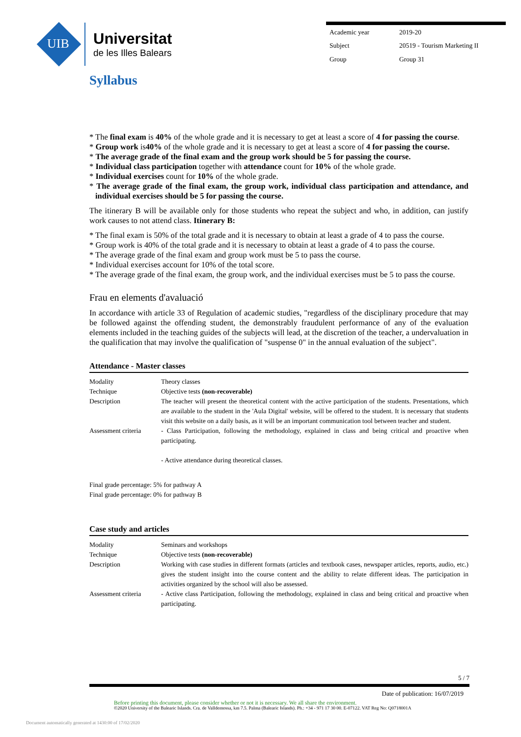UIB
Universitat
de les Illes Balears
| Academic year | 2019-20 |
| Subject | 20519 - Tourism Marketing II |
| Group | Group 31 |
Syllabus
* The final exam is 40% of the whole grade and it is necessary to get at least a score of 4 for passing the course.
* Group work is40% of the whole grade and it is necessary to get at least a score of 4 for passing the course.
* The average grade of the final exam and the group work should be 5 for passing the course.
* Individual class participation together with attendance count for 10% of the whole grade.
* Individual exercises count for 10% of the whole grade.
* The average grade of the final exam, the group work, individual class participation and attendance, and individual exercises should be 5 for passing the course.
The itinerary B will be available only for those students who repeat the subject and who, in addition, can justify work causes to not attend class. Itinerary B:
* The final exam is 50% of the total grade and it is necessary to obtain at least a grade of 4 to pass the course.
* Group work is 40% of the total grade and it is necessary to obtain at least a grade of 4 to pass the course.
* The average grade of the final exam and group work must be 5 to pass the course.
* Individual exercises account for 10% of the total score.
* The average grade of the final exam, the group work, and the individual exercises must be 5 to pass the course.
Frau en elements d'avaluació
In accordance with article 33 of Regulation of academic studies, "regardless of the disciplinary procedure that may be followed against the offending student, the demonstrably fraudulent performance of any of the evaluation elements included in the teaching guides of the subjects will lead, at the discretion of the teacher, a undervaluation in the qualification that may involve the qualification of "suspense 0" in the annual evaluation of the subject".
Attendance - Master classes
| Modality | Theory classes |
| Technique | Objective tests (non-recoverable) |
| Description | The teacher will present the theoretical content with the active participation of the students. Presentations, which are available to the student in the 'Aula Digital' website, will be offered to the student. It is necessary that students visit this website on a daily basis, as it will be an important communication tool between teacher and student. |
| Assessment criteria | - Class Participation, following the methodology, explained in class and being critical and proactive when participating. - Active attendance during theoretical classes. |
Final grade percentage: 5% for pathway A
Final grade percentage: 0% for pathway B
Case study and articles
| Modality | Seminars and workshops |
| Technique | Objective tests (non-recoverable) |
| Description | Working with case studies in different formats (articles and textbook cases, newspaper articles, reports, audio, etc.) gives the student insight into the course content and the ability to relate different ideas. The participation in activities organized by the school will also be assessed. |
| Assessment criteria | - Active class Participation, following the methodology, explained in class and being critical and proactive when participating. |
5 / 7
Date of publication: 16/07/2019
Before printing this document, please consider whether or not it is necessary. We all share the environment.
©2020 University of the Balearic Islands. Cra. de Valldemossa, km 7.5. Palma (Balearic Islands). Ph.: +34 - 971 17 30 00. E-07122. VAT Reg No: Q0718001A
Document automatically generated at 1430:00 of 17/02/2020